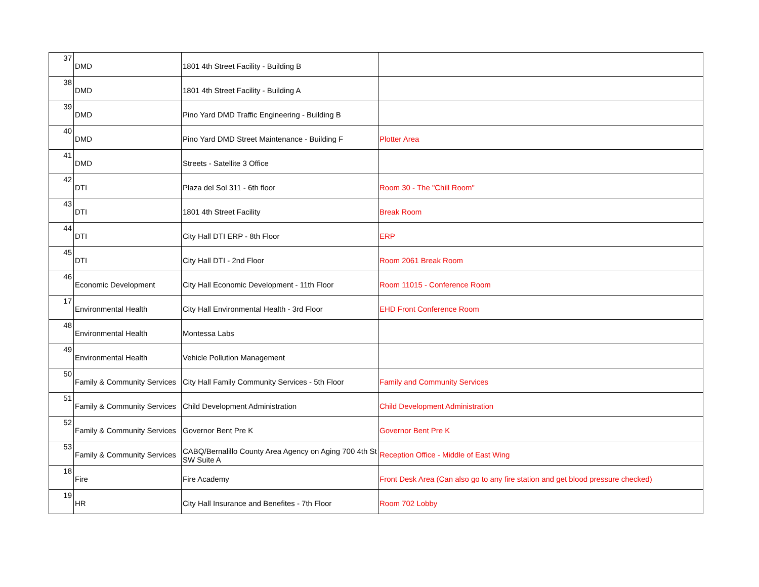| 37 | DMD | 1801 4th Street Facility - Building B | |
| 38 | DMD | 1801 4th Street Facility - Building A | |
| 39 | DMD | Pino Yard DMD Traffic Engineering - Building B | |
| 40 | DMD | Pino Yard DMD Street Maintenance - Building F | Plotter Area |
| 41 | DMD | Streets - Satellite 3 Office | |
| 42 | DTI | Plaza del Sol 311 - 6th floor | Room 30 - The "Chill Room" |
| 43 | DTI | 1801 4th Street Facility | Break Room |
| 44 | DTI | City Hall DTI ERP - 8th Floor | ERP |
| 45 | DTI | City Hall DTI - 2nd Floor | Room 2061 Break Room |
| 46 | Economic Development | City Hall Economic Development - 11th Floor | Room 11015 - Conference Room |
| 17 | Environmental Health | City Hall Environmental Health - 3rd Floor | EHD Front Conference Room |
| 48 | Environmental Health | Montessa Labs | |
| 49 | Environmental Health | Vehicle Pollution Management | |
| 50 | Family & Community Services | City Hall Family Community Services - 5th Floor | Family and Community Services |
| 51 | Family & Community Services | Child Development Administration | Child Development Administration |
| 52 | Family & Community Services | Governor Bent Pre K | Governor Bent Pre K |
| 53 | Family & Community Services | CABQ/Bernalillo County Area Agency on Aging 700 4th St SW Suite A | Reception Office - Middle of East Wing |
| 18 | Fire | Fire Academy | Front Desk Area (Can also go to any fire station and get blood pressure checked) |
| 19 | HR | City Hall Insurance and Benefites - 7th Floor | Room 702 Lobby |